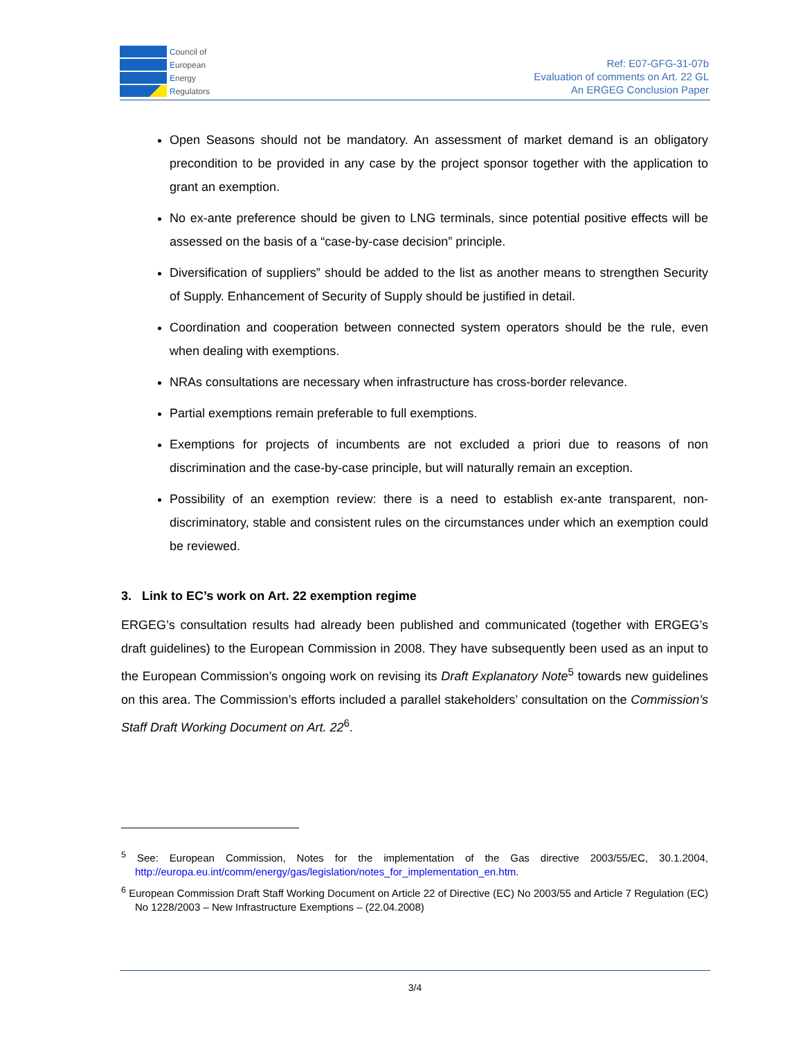Council of
European
Energy
Regulators
Ref: E07-GFG-31-07b
Evaluation of comments on Art. 22 GL
An ERGEG Conclusion Paper
Open Seasons should not be mandatory. An assessment of market demand is an obligatory precondition to be provided in any case by the project sponsor together with the application to grant an exemption.
No ex-ante preference should be given to LNG terminals, since potential positive effects will be assessed on the basis of a “case-by-case decision” principle.
Diversification of suppliers” should be added to the list as another means to strengthen Security of Supply. Enhancement of Security of Supply should be justified in detail.
Coordination and cooperation between connected system operators should be the rule, even when dealing with exemptions.
NRAs consultations are necessary when infrastructure has cross-border relevance.
Partial exemptions remain preferable to full exemptions.
Exemptions for projects of incumbents are not excluded a priori due to reasons of non discrimination and the case-by-case principle, but will naturally remain an exception.
Possibility of an exemption review: there is a need to establish ex-ante transparent, non-discriminatory, stable and consistent rules on the circumstances under which an exemption could be reviewed.
3. Link to EC’s work on Art. 22 exemption regime
ERGEG’s consultation results had already been published and communicated (together with ERGEG’s draft guidelines) to the European Commission in 2008. They have subsequently been used as an input to the European Commission’s ongoing work on revising its Draft Explanatory Note<sup>5</sup> towards new guidelines on this area. The Commission’s efforts included a parallel stakeholders’ consultation on the Commission’s Staff Draft Working Document on Art. 22<sup>6</sup>.
<sup>5</sup> See: European Commission, Notes for the implementation of the Gas directive 2003/55/EC, 30.1.2004, http://europa.eu.int/comm/energy/gas/legislation/notes_for_implementation_en.htm.
<sup>6</sup> European Commission Draft Staff Working Document on Article 22 of Directive (EC) No 2003/55 and Article 7 Regulation (EC) No 1228/2003 – New Infrastructure Exemptions – (22.04.2008)
3/4